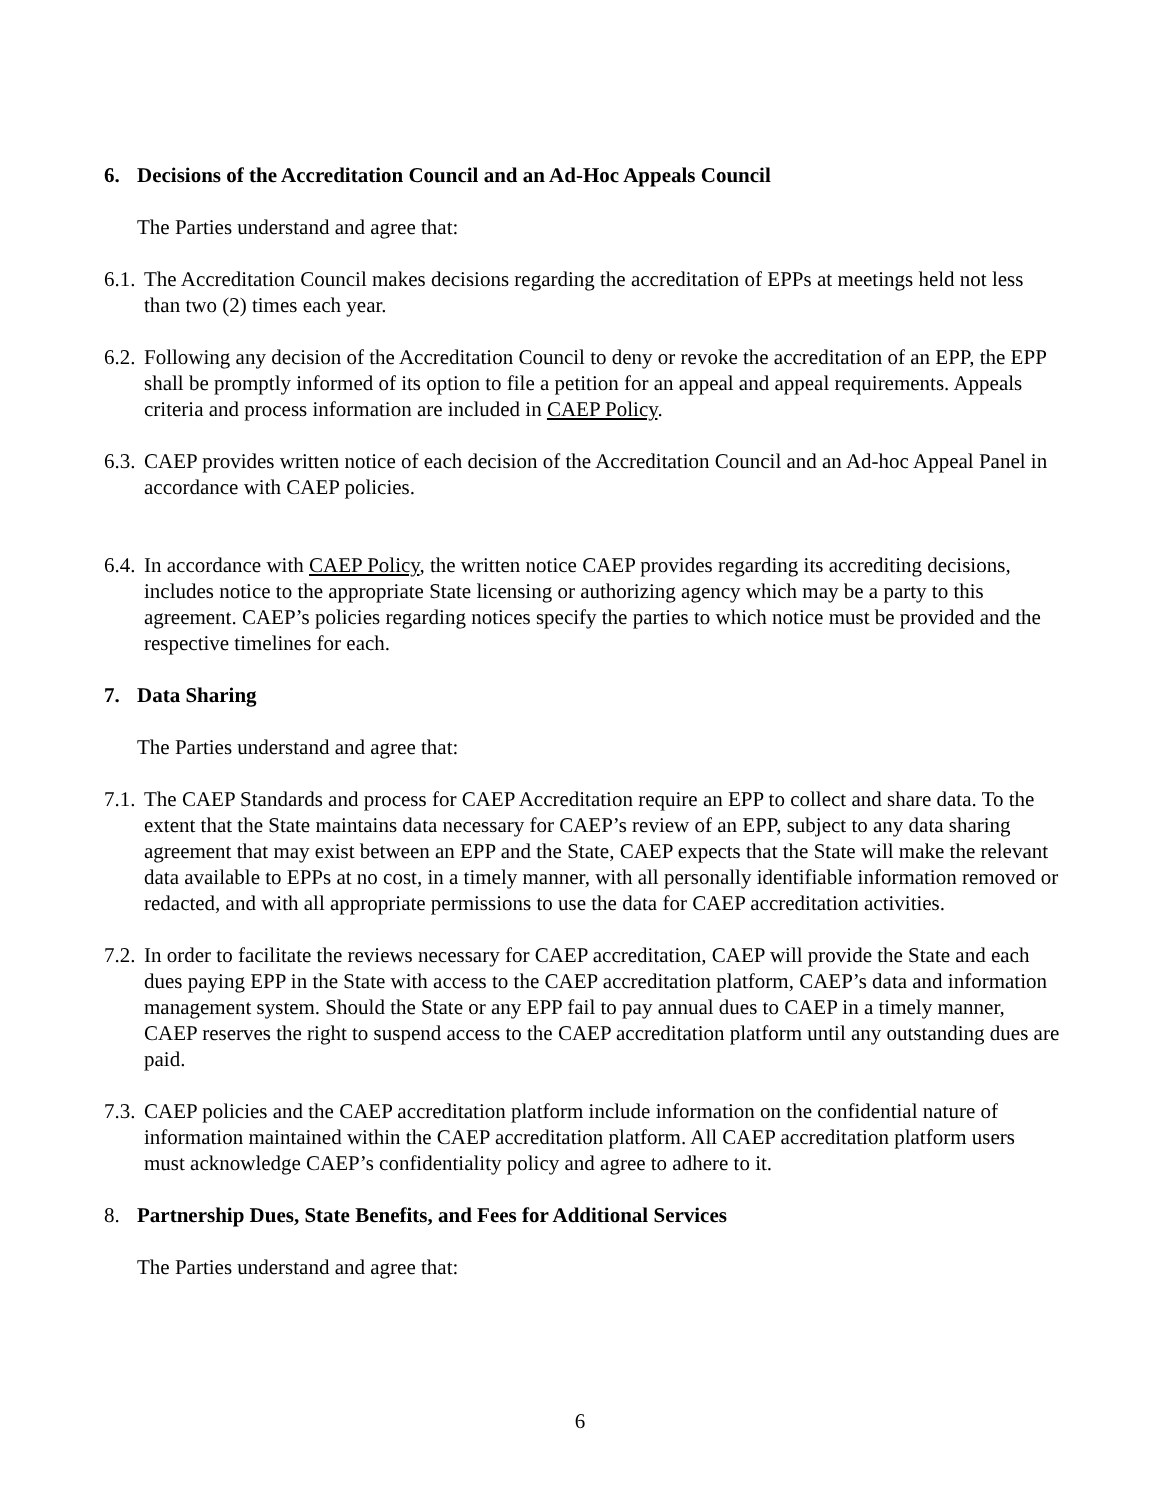6. Decisions of the Accreditation Council and an Ad-Hoc Appeals Council
The Parties understand and agree that:
6.1. The Accreditation Council makes decisions regarding the accreditation of EPPs at meetings held not less than two (2) times each year.
6.2. Following any decision of the Accreditation Council to deny or revoke the accreditation of an EPP, the EPP shall be promptly informed of its option to file a petition for an appeal and appeal requirements. Appeals criteria and process information are included in CAEP Policy.
6.3. CAEP provides written notice of each decision of the Accreditation Council and an Ad-hoc Appeal Panel in accordance with CAEP policies.
6.4. In accordance with CAEP Policy, the written notice CAEP provides regarding its accrediting decisions, includes notice to the appropriate State licensing or authorizing agency which may be a party to this agreement. CAEP’s policies regarding notices specify the parties to which notice must be provided and the respective timelines for each.
7. Data Sharing
The Parties understand and agree that:
7.1. The CAEP Standards and process for CAEP Accreditation require an EPP to collect and share data. To the extent that the State maintains data necessary for CAEP’s review of an EPP, subject to any data sharing agreement that may exist between an EPP and the State, CAEP expects that the State will make the relevant data available to EPPs at no cost, in a timely manner, with all personally identifiable information removed or redacted, and with all appropriate permissions to use the data for CAEP accreditation activities.
7.2. In order to facilitate the reviews necessary for CAEP accreditation, CAEP will provide the State and each dues paying EPP in the State with access to the CAEP accreditation platform, CAEP’s data and information management system. Should the State or any EPP fail to pay annual dues to CAEP in a timely manner, CAEP reserves the right to suspend access to the CAEP accreditation platform until any outstanding dues are paid.
7.3. CAEP policies and the CAEP accreditation platform include information on the confidential nature of information maintained within the CAEP accreditation platform. All CAEP accreditation platform users must acknowledge CAEP’s confidentiality policy and agree to adhere to it.
8. Partnership Dues, State Benefits, and Fees for Additional Services
The Parties understand and agree that:
6